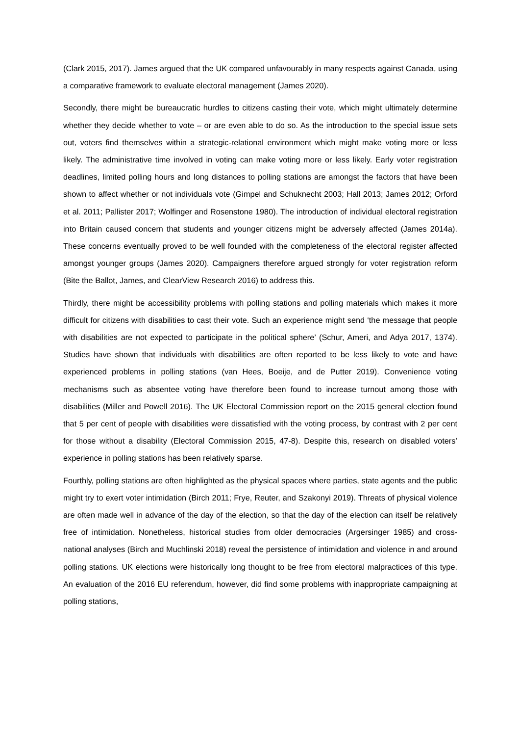(Clark 2015, 2017). James argued that the UK compared unfavourably in many respects against Canada, using a comparative framework to evaluate electoral management (James 2020).
Secondly, there might be bureaucratic hurdles to citizens casting their vote, which might ultimately determine whether they decide whether to vote – or are even able to do so. As the introduction to the special issue sets out, voters find themselves within a strategic-relational environment which might make voting more or less likely. The administrative time involved in voting can make voting more or less likely. Early voter registration deadlines, limited polling hours and long distances to polling stations are amongst the factors that have been shown to affect whether or not individuals vote (Gimpel and Schuknecht 2003; Hall 2013; James 2012; Orford et al. 2011; Pallister 2017; Wolfinger and Rosenstone 1980). The introduction of individual electoral registration into Britain caused concern that students and younger citizens might be adversely affected (James 2014a). These concerns eventually proved to be well founded with the completeness of the electoral register affected amongst younger groups (James 2020). Campaigners therefore argued strongly for voter registration reform (Bite the Ballot, James, and ClearView Research 2016) to address this.
Thirdly, there might be accessibility problems with polling stations and polling materials which makes it more difficult for citizens with disabilities to cast their vote. Such an experience might send ‘the message that people with disabilities are not expected to participate in the political sphere’ (Schur, Ameri, and Adya 2017, 1374). Studies have shown that individuals with disabilities are often reported to be less likely to vote and have experienced problems in polling stations (van Hees, Boeije, and de Putter 2019). Convenience voting mechanisms such as absentee voting have therefore been found to increase turnout among those with disabilities (Miller and Powell 2016). The UK Electoral Commission report on the 2015 general election found that 5 per cent of people with disabilities were dissatisfied with the voting process, by contrast with 2 per cent for those without a disability (Electoral Commission 2015, 47-8). Despite this, research on disabled voters’ experience in polling stations has been relatively sparse.
Fourthly, polling stations are often highlighted as the physical spaces where parties, state agents and the public might try to exert voter intimidation (Birch 2011; Frye, Reuter, and Szakonyi 2019). Threats of physical violence are often made well in advance of the day of the election, so that the day of the election can itself be relatively free of intimidation. Nonetheless, historical studies from older democracies (Argersinger 1985) and cross-national analyses (Birch and Muchlinski 2018) reveal the persistence of intimidation and violence in and around polling stations. UK elections were historically long thought to be free from electoral malpractices of this type. An evaluation of the 2016 EU referendum, however, did find some problems with inappropriate campaigning at polling stations,